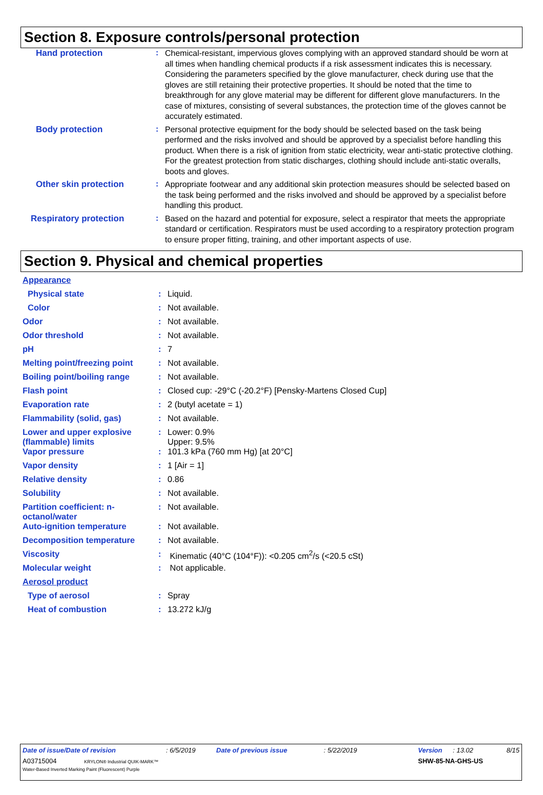Section 8. Exposure controls/personal protection
| Hand protection | : | Chemical-resistant, impervious gloves complying with an approved standard should be worn at all times when handling chemical products if a risk assessment indicates this is necessary. Considering the parameters specified by the glove manufacturer, check during use that the gloves are still retaining their protective properties. It should be noted that the time to breakthrough for any glove material may be different for different glove manufacturers. In the case of mixtures, consisting of several substances, the protection time of the gloves cannot be accurately estimated. |
| Body protection | : | Personal protective equipment for the body should be selected based on the task being performed and the risks involved and should be approved by a specialist before handling this product. When there is a risk of ignition from static electricity, wear anti-static protective clothing. For the greatest protection from static discharges, clothing should include anti-static overalls, boots and gloves. |
| Other skin protection | : | Appropriate footwear and any additional skin protection measures should be selected based on the task being performed and the risks involved and should be approved by a specialist before handling this product. |
| Respiratory protection | : | Based on the hazard and potential for exposure, select a respirator that meets the appropriate standard or certification. Respirators must be used according to a respiratory protection program to ensure proper fitting, training, and other important aspects of use. |
Section 9. Physical and chemical properties
| Appearance | | |
| Physical state | : | Liquid. |
| Color | : | Not available. |
| Odor | : | Not available. |
| Odor threshold | : | Not available. |
| pH | : | 7 |
| Melting point/freezing point | : | Not available. |
| Boiling point/boiling range | : | Not available. |
| Flash point | : | Closed cup: -29°C (-20.2°F) [Pensky-Martens Closed Cup] |
| Evaporation rate | : | 2 (butyl acetate = 1) |
| Flammability (solid, gas) | : | Not available. |
| Lower and upper explosive (flammable) limits | : | Lower: 0.9% Upper: 9.5% |
| Vapor pressure | : | 101.3 kPa (760 mm Hg) [at 20°C] |
| Vapor density | : | 1 [Air = 1] |
| Relative density | : | 0.86 |
| Solubility | : | Not available. |
| Partition coefficient: n-octanol/water | : | Not available. |
| Auto-ignition temperature | : | Not available. |
| Decomposition temperature | : | Not available. |
| Viscosity | : | Kinematic (40°C (104°F)): <0.205 cm<sup>2</sup>/s (<20.5 cSt) |
| Molecular weight | : | Not applicable. |
| Aerosol product | | |
| Type of aerosol | : | Spray |
| Heat of combustion | : | 13.272 kJ/g |
| Date of issue/Date of revision | : 6/5/2019 | Date of previous issue | : 5/22/2019 | Version | : 13.02 | 8/15 |
| A03715004 KRYLON® Industrial QUIK-MARK™ Water-Based Inverted Marking Paint (Fluorescent) Purple | | | | SHW-85-NA-GHS-US | | |